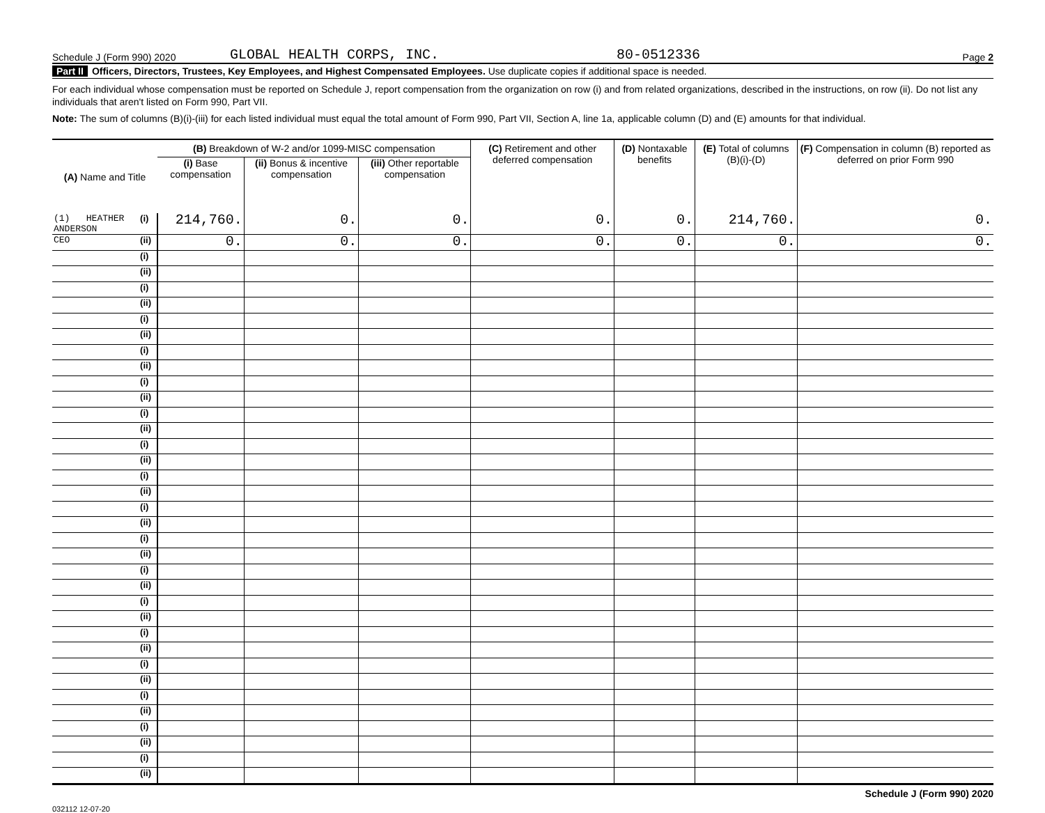Schedule J (Form 990) 2020 GLOBAL HEALTH CORPS, INC. 80-0512336 Page 2
Part II Officers, Directors, Trustees, Key Employees, and Highest Compensated Employees. Use duplicate copies if additional space is needed.
For each individual whose compensation must be reported on Schedule J, report compensation from the organization on row (i) and from related organizations, described in the instructions, on row (ii). Do not list any individuals that aren't listed on Form 990, Part VII.
Note: The sum of columns (B)(i)-(iii) for each listed individual must equal the total amount of Form 990, Part VII, Section A, line 1a, applicable column (D) and (E) amounts for that individual.
| (A) Name and Title | | (B) Breakdown of W-2 and/or 1099-MISC compensation | | | (C) Retirement and other deferred compensation | (D) Nontaxable benefits | (E) Total of columns (B)(i)-(D) | (F) Compensation in column (B) reported as deferred on prior Form 990 |
| --- | --- | --- | --- | --- | --- | --- | --- | --- |
| | | (i) Base compensation | (ii) Bonus & incentive compensation | (iii) Other reportable compensation | | | | |
| (1) HEATHER ANDERSON | (i) | 214,760. | 0. | 0. | 0. | 0. | 214,760. | 0. |
| CEO | (ii) | 0. | 0. | 0. | 0. | 0. | 0. | 0. |
| | (i) | | | | | | | |
| | (ii) | | | | | | | |
| | (i) | | | | | | | |
| | (ii) | | | | | | | |
| | (i) | | | | | | | |
| | (ii) | | | | | | | |
| | (i) | | | | | | | |
| | (ii) | | | | | | | |
| | (i) | | | | | | | |
| | (ii) | | | | | | | |
| | (i) | | | | | | | |
| | (ii) | | | | | | | |
| | (i) | | | | | | | |
| | (ii) | | | | | | | |
| | (i) | | | | | | | |
| | (ii) | | | | | | | |
| | (i) | | | | | | | |
| | (ii) | | | | | | | |
| | (i) | | | | | | | |
| | (ii) | | | | | | | |
| | (i) | | | | | | | |
| | (ii) | | | | | | | |
| | (i) | | | | | | | |
| | (ii) | | | | | | | |
| | (i) | | | | | | | |
| | (ii) | | | | | | | |
| | (i) | | | | | | | |
| | (ii) | | | | | | | |
| | (i) | | | | | | | |
| | (ii) | | | | | | | |
| | (i) | | | | | | | |
| | (ii) | | | | | | | |
| | (i) | | | | | | | |
| | (ii) | | | | | | | |
Schedule J (Form 990) 2020
032112 12-07-20